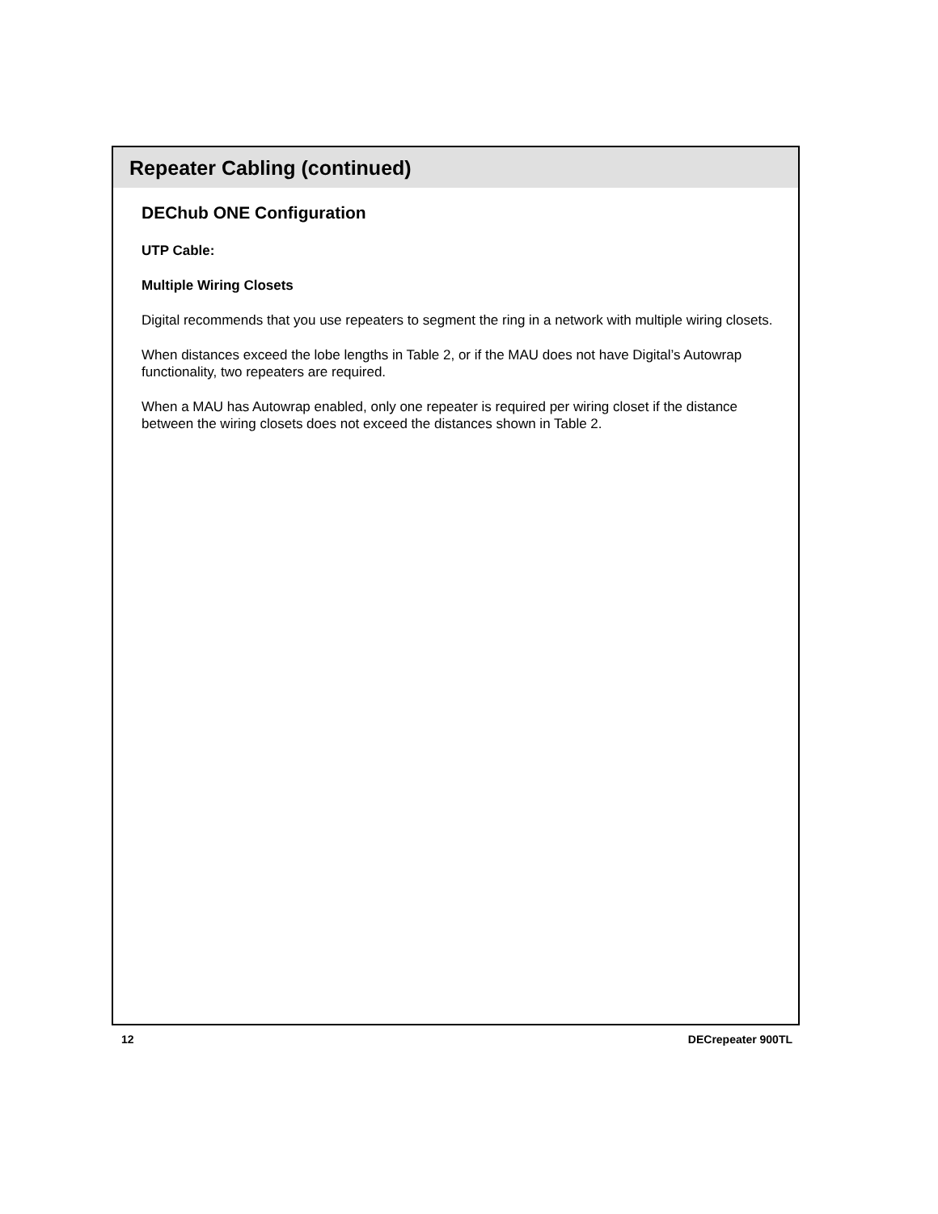Repeater Cabling (continued)
DEChub ONE Configuration
UTP Cable:
Multiple Wiring Closets
Digital recommends that you use repeaters to segment the ring in a network with multiple wiring closets.
When distances exceed the lobe lengths in Table 2, or if the MAU does not have Digital’s Autowrap functionality, two repeaters are required.
When a MAU has Autowrap enabled, only one repeater is required per wiring closet if the distance between the wiring closets does not exceed the distances shown in Table 2.
12 DECrepeater 900TL